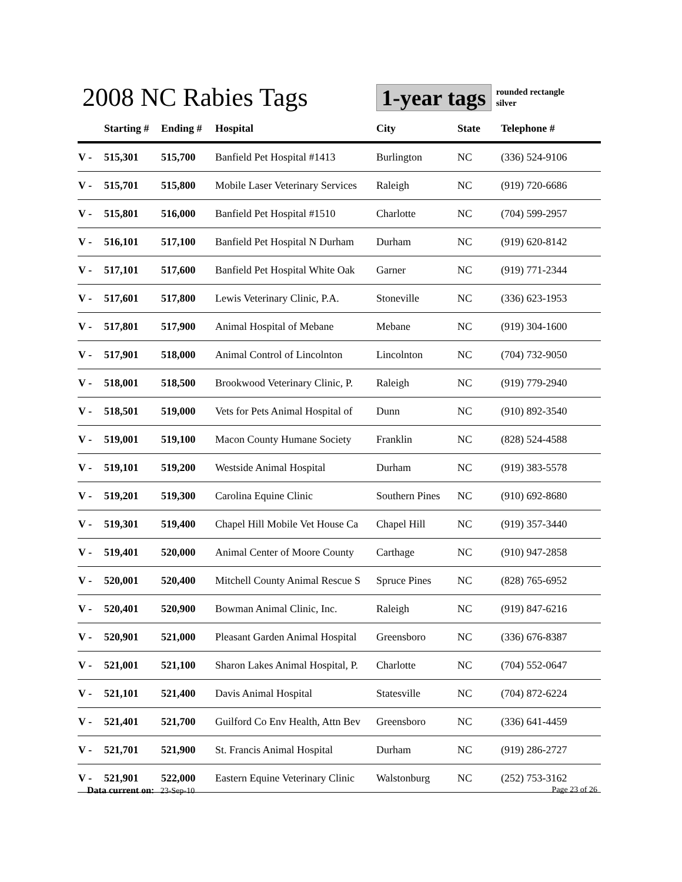2008 NC Rabies Tags
1-year tags
rounded rectangle
silver
| | Starting # | Ending # | Hospital | City | State | Telephone # |
| --- | --- | --- | --- | --- | --- | --- |
| V - | 515,301 | 515,700 | Banfield Pet Hospital #1413 | Burlington | NC | (336) 524-9106 |
| V - | 515,701 | 515,800 | Mobile Laser Veterinary Services | Raleigh | NC | (919) 720-6686 |
| V - | 515,801 | 516,000 | Banfield Pet Hospital #1510 | Charlotte | NC | (704) 599-2957 |
| V - | 516,101 | 517,100 | Banfield Pet Hospital N Durham | Durham | NC | (919) 620-8142 |
| V - | 517,101 | 517,600 | Banfield Pet Hospital White Oak | Garner | NC | (919) 771-2344 |
| V - | 517,601 | 517,800 | Lewis Veterinary Clinic, P.A. | Stoneville | NC | (336) 623-1953 |
| V - | 517,801 | 517,900 | Animal Hospital of Mebane | Mebane | NC | (919) 304-1600 |
| V - | 517,901 | 518,000 | Animal Control of Lincolnton | Lincolnton | NC | (704) 732-9050 |
| V - | 518,001 | 518,500 | Brookwood Veterinary Clinic, P. | Raleigh | NC | (919) 779-2940 |
| V - | 518,501 | 519,000 | Vets for Pets Animal Hospital of | Dunn | NC | (910) 892-3540 |
| V - | 519,001 | 519,100 | Macon County Humane Society | Franklin | NC | (828) 524-4588 |
| V - | 519,101 | 519,200 | Westside Animal Hospital | Durham | NC | (919) 383-5578 |
| V - | 519,201 | 519,300 | Carolina Equine Clinic | Southern Pines | NC | (910) 692-8680 |
| V - | 519,301 | 519,400 | Chapel Hill Mobile Vet House Ca | Chapel Hill | NC | (919) 357-3440 |
| V - | 519,401 | 520,000 | Animal Center of Moore County | Carthage | NC | (910) 947-2858 |
| V - | 520,001 | 520,400 | Mitchell County Animal Rescue S | Spruce Pines | NC | (828) 765-6952 |
| V - | 520,401 | 520,900 | Bowman Animal Clinic, Inc. | Raleigh | NC | (919) 847-6216 |
| V - | 520,901 | 521,000 | Pleasant Garden Animal Hospital | Greensboro | NC | (336) 676-8387 |
| V - | 521,001 | 521,100 | Sharon Lakes Animal Hospital, P. | Charlotte | NC | (704) 552-0647 |
| V - | 521,101 | 521,400 | Davis Animal Hospital | Statesville | NC | (704) 872-6224 |
| V - | 521,401 | 521,700 | Guilford Co Env Health, Attn Bev | Greensboro | NC | (336) 641-4459 |
| V - | 521,701 | 521,900 | St. Francis Animal Hospital | Durham | NC | (919) 286-2727 |
| V - | 521,901 | 522,000 | Eastern Equine Veterinary Clinic | Walstonburg | NC | (252) 753-3162 |
Data current on: 23-Sep-10 Page 23 of 26